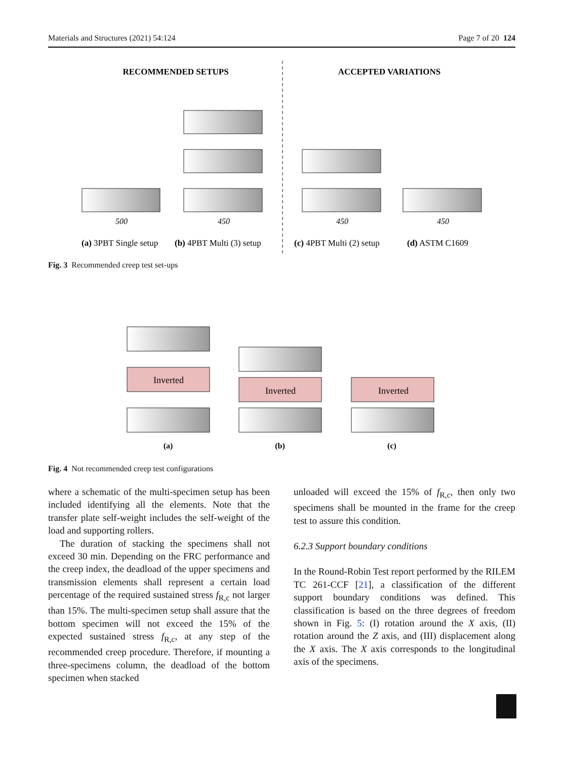Materials and Structures (2021) 54:124 Page 7 of 20 124
RECOMMENDED SETUPS
ACCEPTED VARIATIONS
500
450
450
450
(a) 3PBT Single setup
(b) 4PBT Multi (3) setup
(c) 4PBT Multi (2) setup
(d) ASTM C1609
Fig. 3 Recommended creep test set-ups
Inverted
Inverted
Inverted
(a)
(b)
(c)
Fig. 4 Not recommended creep test configurations
where a schematic of the multi-specimen setup has been included identifying all the elements. Note that the transfer plate self-weight includes the self-weight of the load and supporting rollers.
The duration of stacking the specimens shall not exceed 30 min. Depending on the FRC performance and the creep index, the deadload of the upper specimens and transmission elements shall represent a certain load percentage of the required sustained stress f<sub>R,c</sub> not larger than 15%. The multi-specimen setup shall assure that the bottom specimen will not exceed the 15% of the expected sustained stress f<sub>R,c</sub>, at any step of the recommended creep procedure. Therefore, if mounting a three-specimens column, the deadload of the bottom specimen when stacked
unloaded will exceed the 15% of f<sub>R,c</sub>, then only two specimens shall be mounted in the frame for the creep test to assure this condition.
6.2.3 Support boundary conditions
In the Round-Robin Test report performed by the RILEM TC 261-CCF [21], a classification of the different support boundary conditions was defined. This classification is based on the three degrees of freedom shown in Fig. 5: (I) rotation around the X axis, (II) rotation around the Z axis, and (III) displacement along the X axis. The X axis corresponds to the longitudinal axis of the specimens.